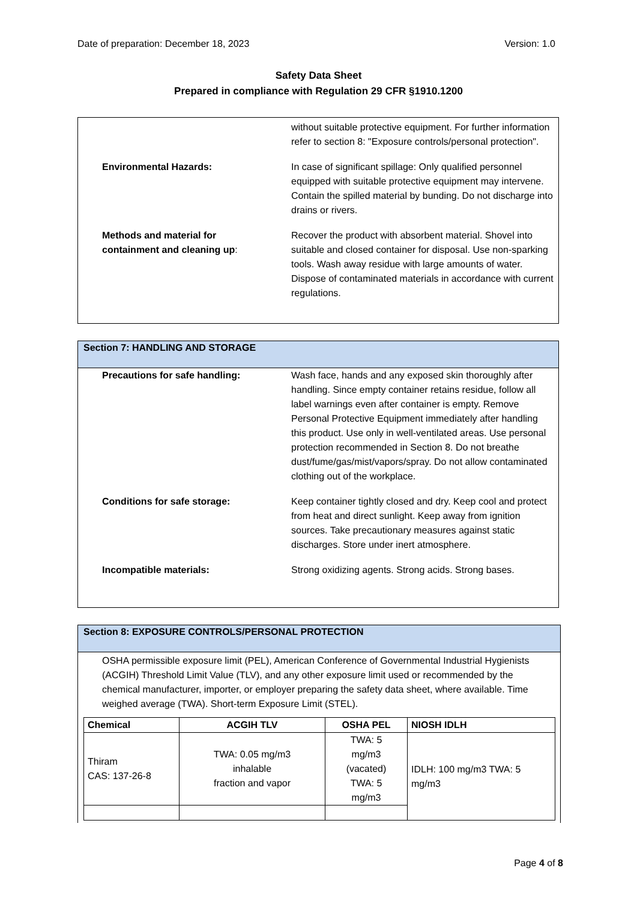Date of preparation: December 18, 2023 Version: 1.0
Safety Data Sheet
Prepared in compliance with Regulation 29 CFR §1910.1200
without suitable protective equipment. For further information refer to section 8: "Exposure controls/personal protection".
Environmental Hazards: In case of significant spillage: Only qualified personnel equipped with suitable protective equipment may intervene. Contain the spilled material by bunding. Do not discharge into drains or rivers.
Methods and material for containment and cleaning up:
Recover the product with absorbent material. Shovel into suitable and closed container for disposal. Use non-sparking tools. Wash away residue with large amounts of water. Dispose of contaminated materials in accordance with current regulations.
Section 7: HANDLING AND STORAGE
Precautions for safe handling:
Wash face, hands and any exposed skin thoroughly after handling. Since empty container retains residue, follow all label warnings even after container is empty. Remove Personal Protective Equipment immediately after handling this product. Use only in well-ventilated areas. Use personal protection recommended in Section 8. Do not breathe dust/fume/gas/mist/vapors/spray. Do not allow contaminated clothing out of the workplace.
Conditions for safe storage: Keep container tightly closed and dry. Keep cool and protect from heat and direct sunlight. Keep away from ignition sources. Take precautionary measures against static discharges. Store under inert atmosphere.
Incompatible materials: Strong oxidizing agents. Strong acids. Strong bases.
Section 8: EXPOSURE CONTROLS/PERSONAL PROTECTION
OSHA permissible exposure limit (PEL), American Conference of Governmental Industrial Hygienists (ACGIH) Threshold Limit Value (TLV), and any other exposure limit used or recommended by the chemical manufacturer, importer, or employer preparing the safety data sheet, where available. Time weighed average (TWA). Short-term Exposure Limit (STEL).
| Chemical | ACGIH TLV | OSHA PEL | NIOSH IDLH |
| --- | --- | --- | --- |
| Thiram CAS: 137-26-8 | TWA: 0.05 mg/m3 inhalable fraction and vapor | TWA: 5 mg/m3 (vacated) TWA: 5 mg/m3 | IDLH: 100 mg/m3 TWA: 5 mg/m3 |
Page 4 of 8